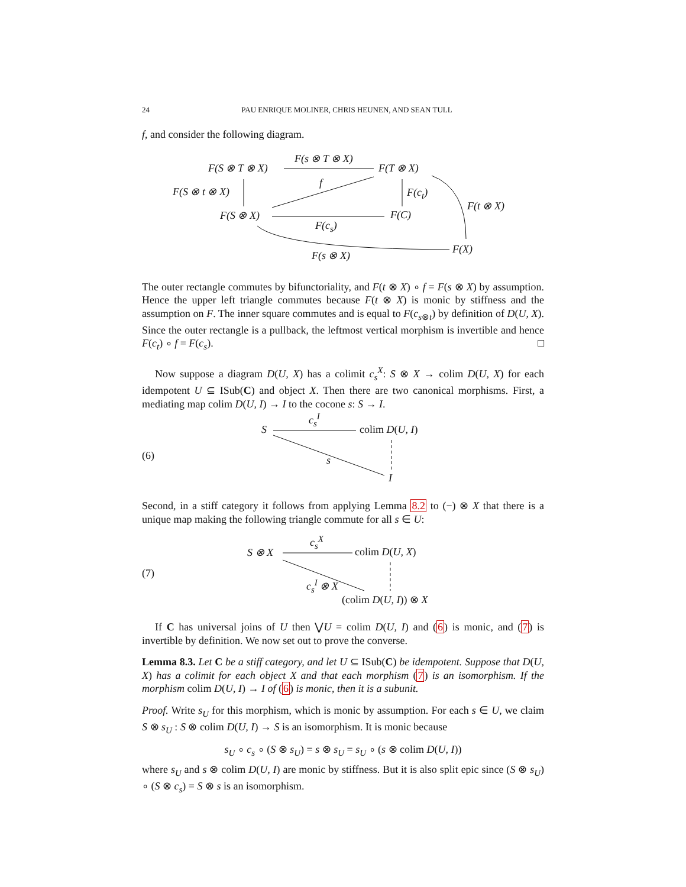24 PAU ENRIQUE MOLINER, CHRIS HEUNEN, AND SEAN TULL
f, and consider the following diagram.
F(S ⊗ T ⊗ X)
F(s ⊗ T ⊗ X)
F(T ⊗ X)
F(S ⊗ t ⊗ X)
f
F(c<sub>t</sub>)
F(t ⊗ X)
F(S ⊗ X) F(C)
F(c<sub>s</sub>)
F(X)
F(s ⊗ X)
The outer rectangle commutes by bifunctoriality, and F(t ⊗ X) ∘ f = F(s ⊗ X) by assumption. Hence the upper left triangle commutes because F(t ⊗ X) is monic by stiffness and the assumption on F. The inner square commutes and is equal to F(c<sub>s⊗t</sub>) by definition of D(U, X). Since the outer rectangle is a pullback, the leftmost vertical morphism is invertible and hence F(c<sub>t</sub>) ∘ f = F(c<sub>s</sub>). □
Now suppose a diagram D(U, X) has a colimit c<sub>s</sub><sup>X</sup>: S ⊗ X → colim D(U, X) for each idempotent U ⊆ ISub(C) and object X. Then there are two canonical morphisms. First, a mediating map colim D(U, I) → I to the cocone s: S → I.
(6)
S
c<sub>s</sub><sup>I</sup>
colim D(U, I)
s
I
Second, in a stiff category it follows from applying Lemma 8.2 to (−) ⊗ X that there is a unique map making the following triangle commute for all s ∈ U:
(7)
S ⊗ X
c<sub>s</sub><sup>X</sup>
colim D(U, X)
c<sub>s</sub><sup>I</sup> ⊗ X
(colim D(U, I)) ⊗ X
If C has universal joins of U then ⋁U = colim D(U, I) and (6) is monic, and (7) is invertible by definition. We now set out to prove the converse.
Lemma 8.3. Let C be a stiff category, and let U ⊆ ISub(C) be idempotent. Suppose that D(U, X) has a colimit for each object X and that each morphism (7) is an isomorphism. If the morphism colim D(U, I) → I of (6) is monic, then it is a subunit.
Proof. Write s<sub>U</sub> for this morphism, which is monic by assumption. For each s ∈ U, we claim S ⊗ s<sub>U</sub> : S ⊗ colim D(U, I) → S is an isomorphism. It is monic because
s<sub>U</sub> ∘ c<sub>s</sub> ∘ (S ⊗ s<sub>U</sub>) = s ⊗ s<sub>U</sub> = s<sub>U</sub> ∘ (s ⊗ colim D(U, I))
where s<sub>U</sub> and s ⊗ colim D(U, I) are monic by stiffness. But it is also split epic since (S ⊗ s<sub>U</sub>) ∘ (S ⊗ c<sub>s</sub>) = S ⊗ s is an isomorphism.